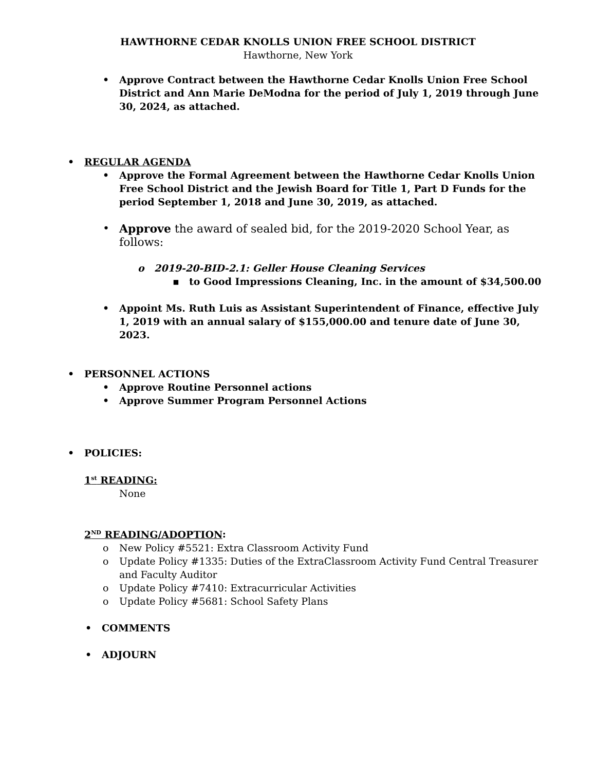HAWTHORNE CEDAR KNOLLS UNION FREE SCHOOL DISTRICT
Hawthorne, New York
• Approve Contract between the Hawthorne Cedar Knolls Union Free School District and Ann Marie DeModna for the period of July 1, 2019 through June 30, 2024, as attached.
• REGULAR AGENDA
• Approve the Formal Agreement between the Hawthorne Cedar Knolls Union Free School District and the Jewish Board for Title 1, Part D Funds for the period September 1, 2018 and June 30, 2019, as attached.
• Approve the award of sealed bid, for the 2019-2020 School Year, as follows:
o 2019-20-BID-2.1: Geller House Cleaning Services
▪ to Good Impressions Cleaning, Inc. in the amount of $34,500.00
• Appoint Ms. Ruth Luis as Assistant Superintendent of Finance, effective July 1, 2019 with an annual salary of $155,000.00 and tenure date of June 30, 2023.
• PERSONNEL ACTIONS
• Approve Routine Personnel actions
• Approve Summer Program Personnel Actions
• POLICIES:
1<sup>st</sup> READING:
None
2<sup>ND</sup> READING/ADOPTION:
o New Policy #5521: Extra Classroom Activity Fund
o Update Policy #1335: Duties of the ExtraClassroom Activity Fund Central Treasurer and Faculty Auditor
o Update Policy #7410: Extracurricular Activities
o Update Policy #5681: School Safety Plans
• COMMENTS
• ADJOURN